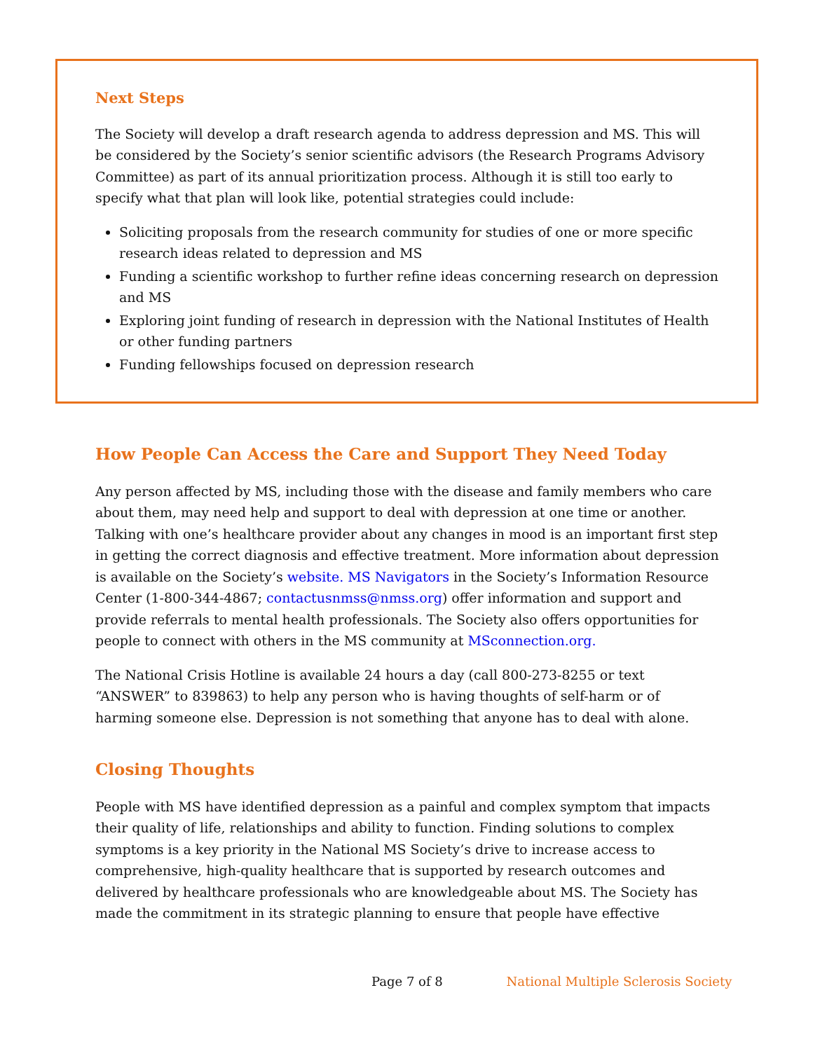Next Steps
The Society will develop a draft research agenda to address depression and MS. This will be considered by the Society’s senior scientific advisors (the Research Programs Advisory Committee) as part of its annual prioritization process. Although it is still too early to specify what that plan will look like, potential strategies could include:
Soliciting proposals from the research community for studies of one or more specific research ideas related to depression and MS
Funding a scientific workshop to further refine ideas concerning research on depression and MS
Exploring joint funding of research in depression with the National Institutes of Health or other funding partners
Funding fellowships focused on depression research
How People Can Access the Care and Support They Need Today
Any person affected by MS, including those with the disease and family members who care about them, may need help and support to deal with depression at one time or another. Talking with one’s healthcare provider about any changes in mood is an important first step in getting the correct diagnosis and effective treatment. More information about depression is available on the Society’s website. MS Navigators in the Society’s Information Resource Center (1-800-344-4867; contactusnmss@nmss.org) offer information and support and provide referrals to mental health professionals. The Society also offers opportunities for people to connect with others in the MS community at MSconnection.org.
The National Crisis Hotline is available 24 hours a day (call 800-273-8255 or text “ANSWER” to 839863) to help any person who is having thoughts of self-harm or of harming someone else. Depression is not something that anyone has to deal with alone.
Closing Thoughts
People with MS have identified depression as a painful and complex symptom that impacts their quality of life, relationships and ability to function. Finding solutions to complex symptoms is a key priority in the National MS Society’s drive to increase access to comprehensive, high-quality healthcare that is supported by research outcomes and delivered by healthcare professionals who are knowledgeable about MS. The Society has made the commitment in its strategic planning to ensure that people have effective
Page 7 of 8 National Multiple Sclerosis Society